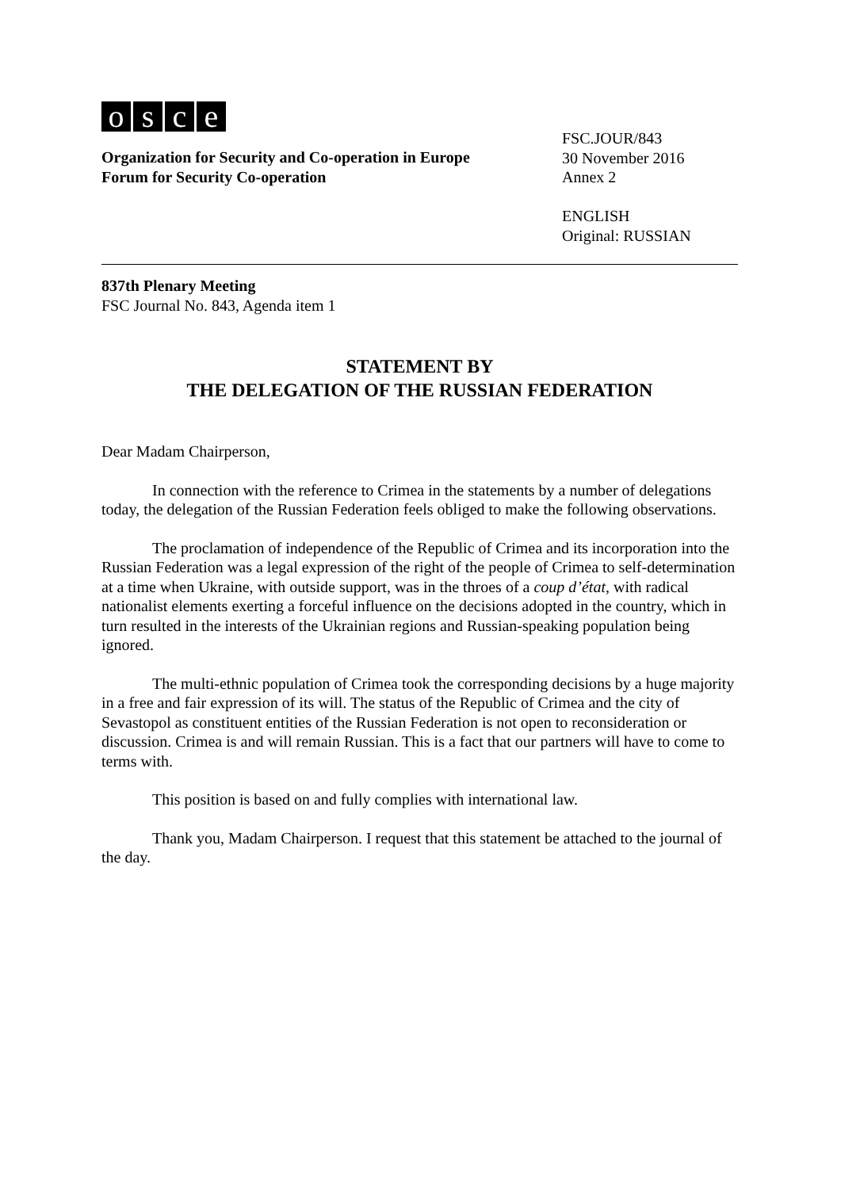osce
Organization for Security and Co-operation in Europe
Forum for Security Co-operation
FSC.JOUR/843
30 November 2016
Annex 2
ENGLISH
Original: RUSSIAN
837th Plenary Meeting
FSC Journal No. 843, Agenda item 1
STATEMENT BY
THE DELEGATION OF THE RUSSIAN FEDERATION
Dear Madam Chairperson,
In connection with the reference to Crimea in the statements by a number of delegations today, the delegation of the Russian Federation feels obliged to make the following observations.
The proclamation of independence of the Republic of Crimea and its incorporation into the Russian Federation was a legal expression of the right of the people of Crimea to self-determination at a time when Ukraine, with outside support, was in the throes of a coup d’état, with radical nationalist elements exerting a forceful influence on the decisions adopted in the country, which in turn resulted in the interests of the Ukrainian regions and Russian-speaking population being ignored.
The multi-ethnic population of Crimea took the corresponding decisions by a huge majority in a free and fair expression of its will. The status of the Republic of Crimea and the city of Sevastopol as constituent entities of the Russian Federation is not open to reconsideration or discussion. Crimea is and will remain Russian. This is a fact that our partners will have to come to terms with.
This position is based on and fully complies with international law.
Thank you, Madam Chairperson. I request that this statement be attached to the journal of the day.